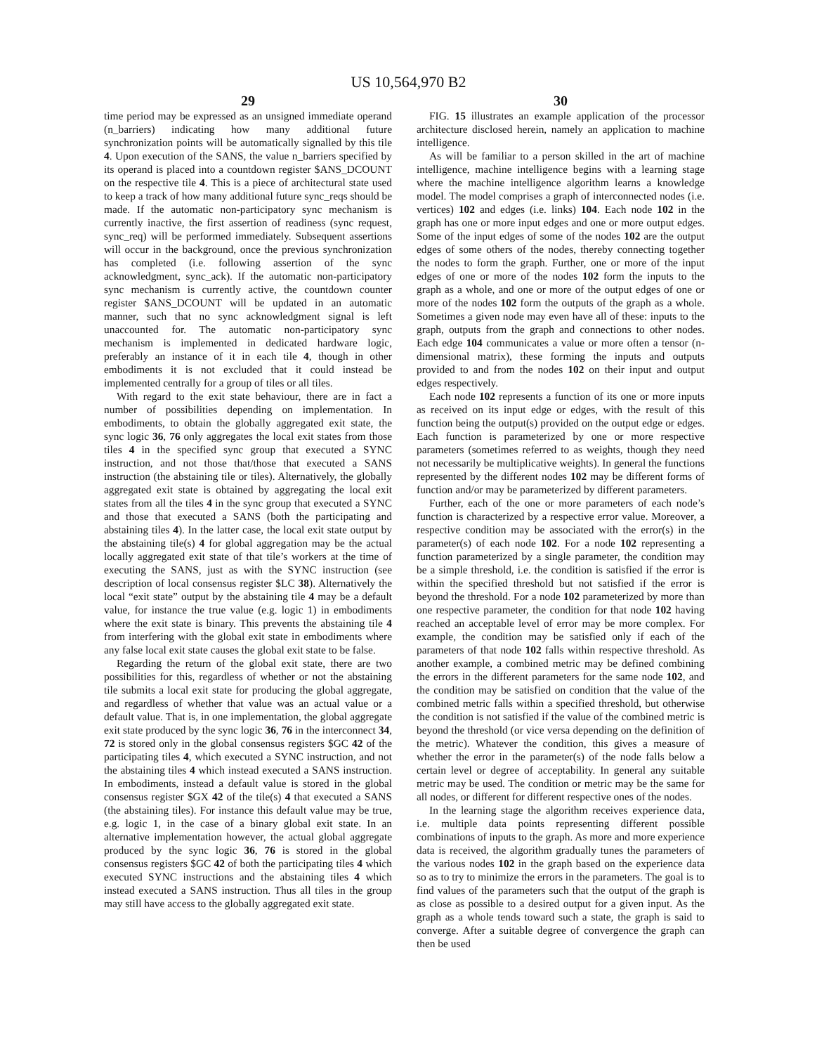US 10,564,970 B2
29
time period may be expressed as an unsigned immediate operand (n_barriers) indicating how many additional future synchronization points will be automatically signalled by this tile 4. Upon execution of the SANS, the value n_barriers specified by its operand is placed into a countdown register $ANS_DCOUNT on the respective tile 4. This is a piece of architectural state used to keep a track of how many additional future sync_reqs should be made. If the automatic non-participatory sync mechanism is currently inactive, the first assertion of readiness (sync request, sync_req) will be performed immediately. Subsequent assertions will occur in the background, once the previous synchronization has completed (i.e. following assertion of the sync acknowledgment, sync_ack). If the automatic non-participatory sync mechanism is currently active, the countdown counter register $ANS_DCOUNT will be updated in an automatic manner, such that no sync acknowledgment signal is left unaccounted for. The automatic non-participatory sync mechanism is implemented in dedicated hardware logic, preferably an instance of it in each tile 4, though in other embodiments it is not excluded that it could instead be implemented centrally for a group of tiles or all tiles.
With regard to the exit state behaviour, there are in fact a number of possibilities depending on implementation. In embodiments, to obtain the globally aggregated exit state, the sync logic 36, 76 only aggregates the local exit states from those tiles 4 in the specified sync group that executed a SYNC instruction, and not those that/those that executed a SANS instruction (the abstaining tile or tiles). Alternatively, the globally aggregated exit state is obtained by aggregating the local exit states from all the tiles 4 in the sync group that executed a SYNC and those that executed a SANS (both the participating and abstaining tiles 4). In the latter case, the local exit state output by the abstaining tile(s) 4 for global aggregation may be the actual locally aggregated exit state of that tile’s workers at the time of executing the SANS, just as with the SYNC instruction (see description of local consensus register $LC 38). Alternatively the local “exit state” output by the abstaining tile 4 may be a default value, for instance the true value (e.g. logic 1) in embodiments where the exit state is binary. This prevents the abstaining tile 4 from interfering with the global exit state in embodiments where any false local exit state causes the global exit state to be false.
Regarding the return of the global exit state, there are two possibilities for this, regardless of whether or not the abstaining tile submits a local exit state for producing the global aggregate, and regardless of whether that value was an actual value or a default value. That is, in one implementation, the global aggregate exit state produced by the sync logic 36, 76 in the interconnect 34, 72 is stored only in the global consensus registers $GC 42 of the participating tiles 4, which executed a SYNC instruction, and not the abstaining tiles 4 which instead executed a SANS instruction. In embodiments, instead a default value is stored in the global consensus register $GX 42 of the tile(s) 4 that executed a SANS (the abstaining tiles). For instance this default value may be true, e.g. logic 1, in the case of a binary global exit state. In an alternative implementation however, the actual global aggregate produced by the sync logic 36, 76 is stored in the global consensus registers $GC 42 of both the participating tiles 4 which executed SYNC instructions and the abstaining tiles 4 which instead executed a SANS instruction. Thus all tiles in the group may still have access to the globally aggregated exit state.
30
FIG. 15 illustrates an example application of the processor architecture disclosed herein, namely an application to machine intelligence.
As will be familiar to a person skilled in the art of machine intelligence, machine intelligence begins with a learning stage where the machine intelligence algorithm learns a knowledge model. The model comprises a graph of interconnected nodes (i.e. vertices) 102 and edges (i.e. links) 104. Each node 102 in the graph has one or more input edges and one or more output edges. Some of the input edges of some of the nodes 102 are the output edges of some others of the nodes, thereby connecting together the nodes to form the graph. Further, one or more of the input edges of one or more of the nodes 102 form the inputs to the graph as a whole, and one or more of the output edges of one or more of the nodes 102 form the outputs of the graph as a whole. Sometimes a given node may even have all of these: inputs to the graph, outputs from the graph and connections to other nodes. Each edge 104 communicates a value or more often a tensor (n-dimensional matrix), these forming the inputs and outputs provided to and from the nodes 102 on their input and output edges respectively.
Each node 102 represents a function of its one or more inputs as received on its input edge or edges, with the result of this function being the output(s) provided on the output edge or edges. Each function is parameterized by one or more respective parameters (sometimes referred to as weights, though they need not necessarily be multiplicative weights). In general the functions represented by the different nodes 102 may be different forms of function and/or may be parameterized by different parameters.
Further, each of the one or more parameters of each node’s function is characterized by a respective error value. Moreover, a respective condition may be associated with the error(s) in the parameter(s) of each node 102. For a node 102 representing a function parameterized by a single parameter, the condition may be a simple threshold, i.e. the condition is satisfied if the error is within the specified threshold but not satisfied if the error is beyond the threshold. For a node 102 parameterized by more than one respective parameter, the condition for that node 102 having reached an acceptable level of error may be more complex. For example, the condition may be satisfied only if each of the parameters of that node 102 falls within respective threshold. As another example, a combined metric may be defined combining the errors in the different parameters for the same node 102, and the condition may be satisfied on condition that the value of the combined metric falls within a specified threshold, but otherwise the condition is not satisfied if the value of the combined metric is beyond the threshold (or vice versa depending on the definition of the metric). Whatever the condition, this gives a measure of whether the error in the parameter(s) of the node falls below a certain level or degree of acceptability. In general any suitable metric may be used. The condition or metric may be the same for all nodes, or different for different respective ones of the nodes.
In the learning stage the algorithm receives experience data, i.e. multiple data points representing different possible combinations of inputs to the graph. As more and more experience data is received, the algorithm gradually tunes the parameters of the various nodes 102 in the graph based on the experience data so as to try to minimize the errors in the parameters. The goal is to find values of the parameters such that the output of the graph is as close as possible to a desired output for a given input. As the graph as a whole tends toward such a state, the graph is said to converge. After a suitable degree of convergence the graph can then be used